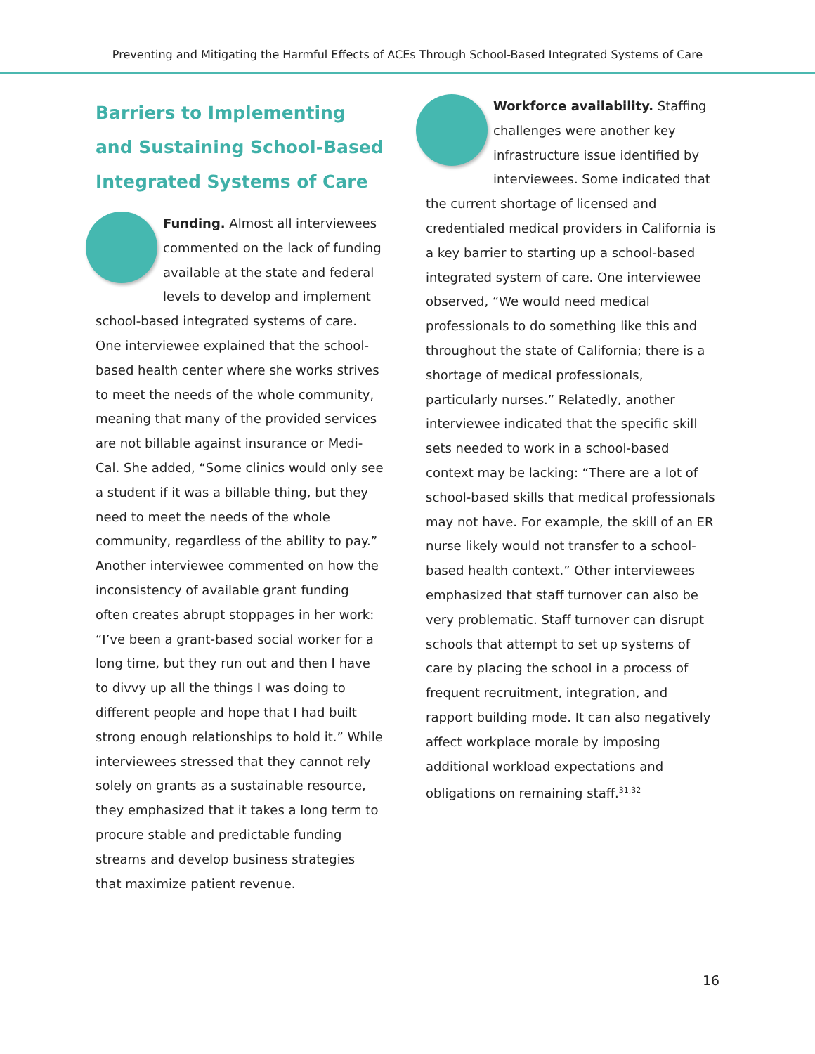Preventing and Mitigating the Harmful Effects of ACEs Through School-Based Integrated Systems of Care
Barriers to Implementing and Sustaining School-Based Integrated Systems of Care
Funding. Almost all interviewees commented on the lack of funding available at the state and federal levels to develop and implement school-based integrated systems of care. One interviewee explained that the school-based health center where she works strives to meet the needs of the whole community, meaning that many of the provided services are not billable against insurance or Medi-Cal. She added, “Some clinics would only see a student if it was a billable thing, but they need to meet the needs of the whole community, regardless of the ability to pay.” Another interviewee commented on how the inconsistency of available grant funding often creates abrupt stoppages in her work: “I’ve been a grant-based social worker for a long time, but they run out and then I have to divvy up all the things I was doing to different people and hope that I had built strong enough relationships to hold it.” While interviewees stressed that they cannot rely solely on grants as a sustainable resource, they emphasized that it takes a long term to procure stable and predictable funding streams and develop business strategies that maximize patient revenue.
Workforce availability. Staffing challenges were another key infrastructure issue identified by interviewees. Some indicated that the current shortage of licensed and credentialed medical providers in California is a key barrier to starting up a school-based integrated system of care. One interviewee observed, “We would need medical professionals to do something like this and throughout the state of California; there is a shortage of medical professionals, particularly nurses.” Relatedly, another interviewee indicated that the specific skill sets needed to work in a school-based context may be lacking: “There are a lot of school-based skills that medical professionals may not have. For example, the skill of an ER nurse likely would not transfer to a school-based health context.” Other interviewees emphasized that staff turnover can also be very problematic. Staff turnover can disrupt schools that attempt to set up systems of care by placing the school in a process of frequent recruitment, integration, and rapport building mode. It can also negatively affect workplace morale by imposing additional workload expectations and obligations on remaining staff.<sup>31,32</sup>
16